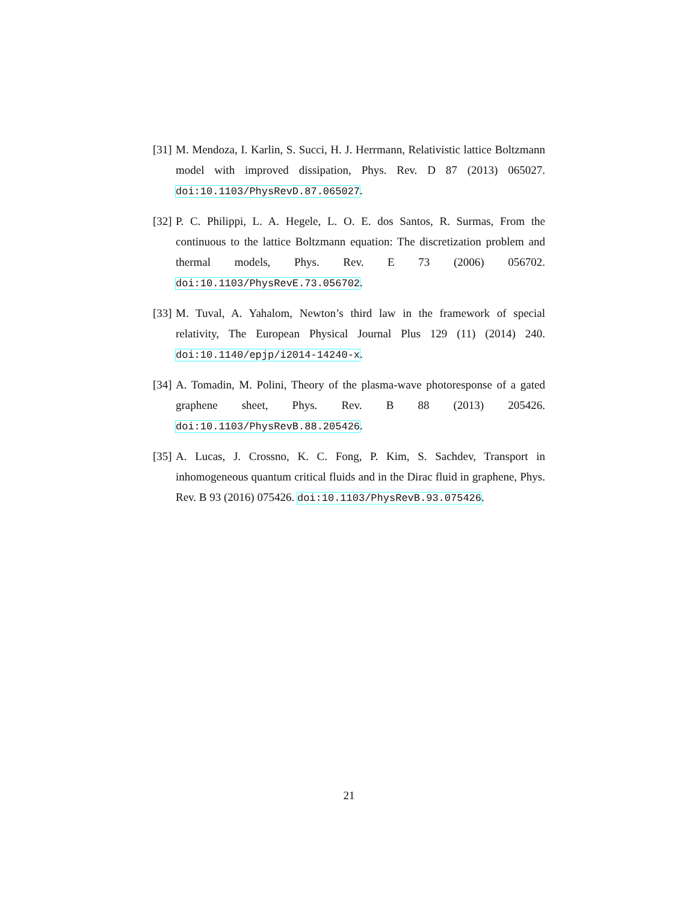[31] M. Mendoza, I. Karlin, S. Succi, H. J. Herrmann, Relativistic lattice Boltzmann model with improved dissipation, Phys. Rev. D 87 (2013) 065027. doi:10.1103/PhysRevD.87.065027.
[32] P. C. Philippi, L. A. Hegele, L. O. E. dos Santos, R. Surmas, From the continuous to the lattice Boltzmann equation: The discretization problem and thermal models, Phys. Rev. E 73 (2006) 056702. doi:10.1103/PhysRevE.73.056702.
[33] M. Tuval, A. Yahalom, Newton’s third law in the framework of special relativity, The European Physical Journal Plus 129 (11) (2014) 240. doi:10.1140/epjp/i2014-14240-x.
[34] A. Tomadin, M. Polini, Theory of the plasma-wave photoresponse of a gated graphene sheet, Phys. Rev. B 88 (2013) 205426. doi:10.1103/PhysRevB.88.205426.
[35] A. Lucas, J. Crossno, K. C. Fong, P. Kim, S. Sachdev, Transport in inhomogeneous quantum critical fluids and in the Dirac fluid in graphene, Phys. Rev. B 93 (2016) 075426. doi:10.1103/PhysRevB.93.075426.
21